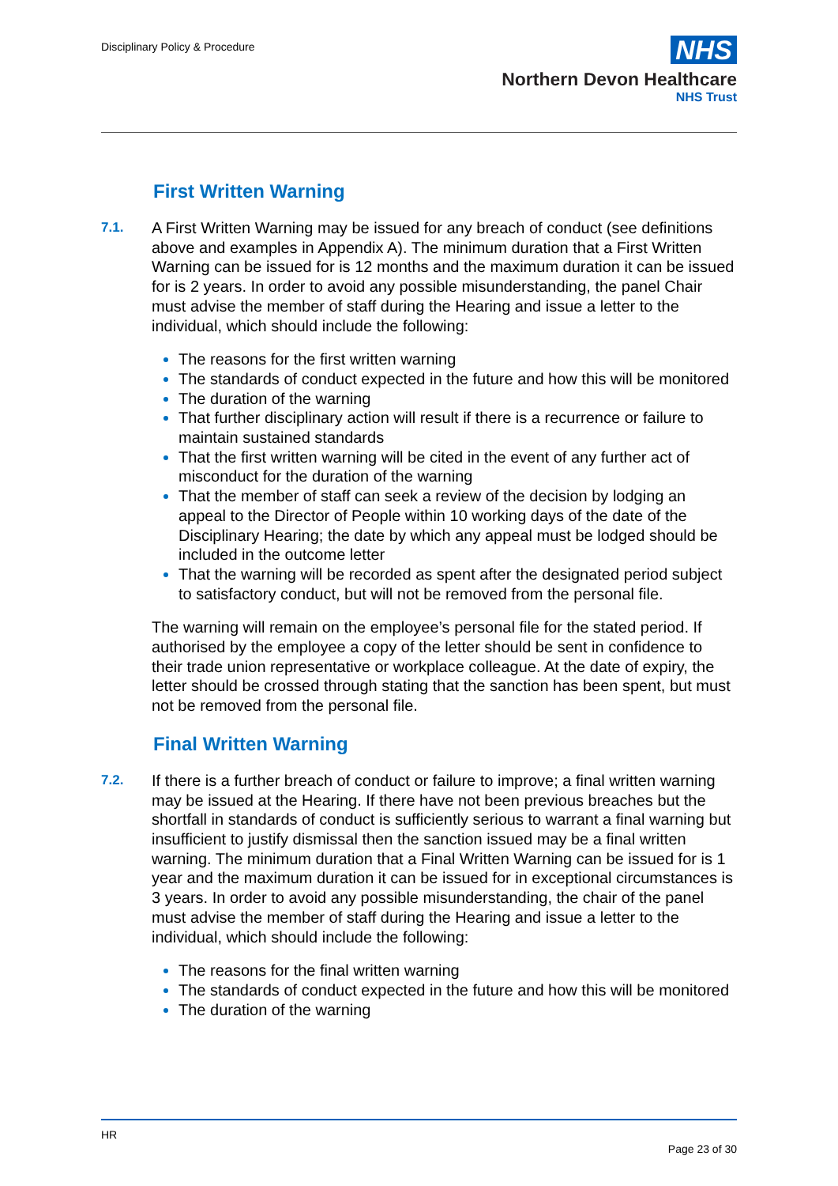Disciplinary Policy & Procedure
NHS
Northern Devon Healthcare
NHS Trust
First Written Warning
7.1.
A First Written Warning may be issued for any breach of conduct (see definitions above and examples in Appendix A). The minimum duration that a First Written Warning can be issued for is 12 months and the maximum duration it can be issued for is 2 years. In order to avoid any possible misunderstanding, the panel Chair must advise the member of staff during the Hearing and issue a letter to the individual, which should include the following:
The reasons for the first written warning
The standards of conduct expected in the future and how this will be monitored
The duration of the warning
That further disciplinary action will result if there is a recurrence or failure to maintain sustained standards
That the first written warning will be cited in the event of any further act of misconduct for the duration of the warning
That the member of staff can seek a review of the decision by lodging an appeal to the Director of People within 10 working days of the date of the Disciplinary Hearing; the date by which any appeal must be lodged should be included in the outcome letter
That the warning will be recorded as spent after the designated period subject to satisfactory conduct, but will not be removed from the personal file.
The warning will remain on the employee’s personal file for the stated period. If authorised by the employee a copy of the letter should be sent in confidence to their trade union representative or workplace colleague. At the date of expiry, the letter should be crossed through stating that the sanction has been spent, but must not be removed from the personal file.
Final Written Warning
7.2.
If there is a further breach of conduct or failure to improve; a final written warning may be issued at the Hearing. If there have not been previous breaches but the shortfall in standards of conduct is sufficiently serious to warrant a final warning but insufficient to justify dismissal then the sanction issued may be a final written warning. The minimum duration that a Final Written Warning can be issued for is 1 year and the maximum duration it can be issued for in exceptional circumstances is 3 years. In order to avoid any possible misunderstanding, the chair of the panel must advise the member of staff during the Hearing and issue a letter to the individual, which should include the following:
The reasons for the final written warning
The standards of conduct expected in the future and how this will be monitored
The duration of the warning
HR
Page 23 of 30